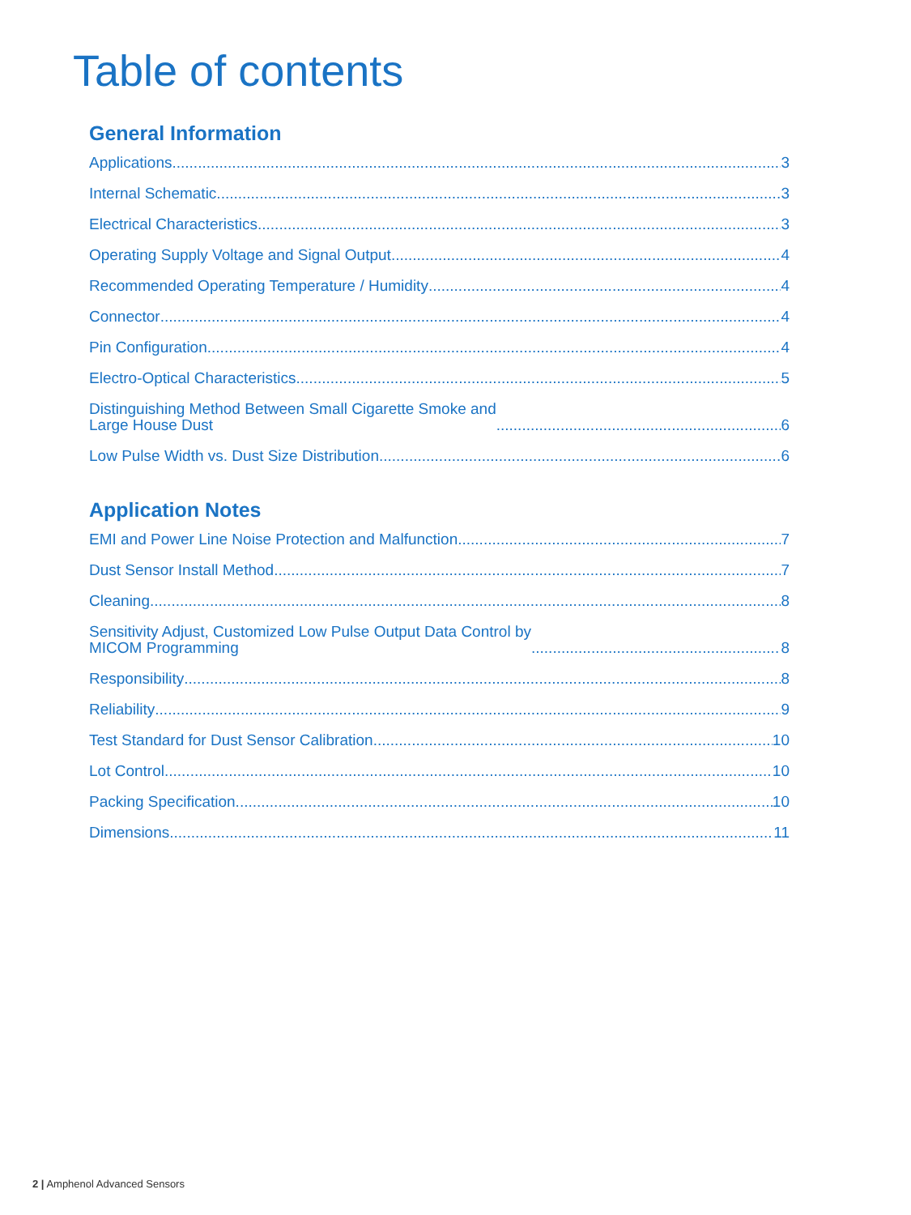Table of contents
General Information
Applications 3
Internal Schematic 3
Electrical Characteristics 3
Operating Supply Voltage and Signal Output 4
Recommended Operating Temperature / Humidity 4
Connector 4
Pin Configuration 4
Electro-Optical Characteristics 5
Distinguishing Method Between Small Cigarette Smoke and
Large House Dust 6
Low Pulse Width vs. Dust Size Distribution 6
Application Notes
EMI and Power Line Noise Protection and Malfunction 7
Dust Sensor Install Method 7
Cleaning 8
Sensitivity Adjust, Customized Low Pulse Output Data Control by
MICOM Programming 8
Responsibility 8
Reliability 9
Test Standard for Dust Sensor Calibration 10
Lot Control 10
Packing Specification 10
Dimensions 11
2 | Amphenol Advanced Sensors